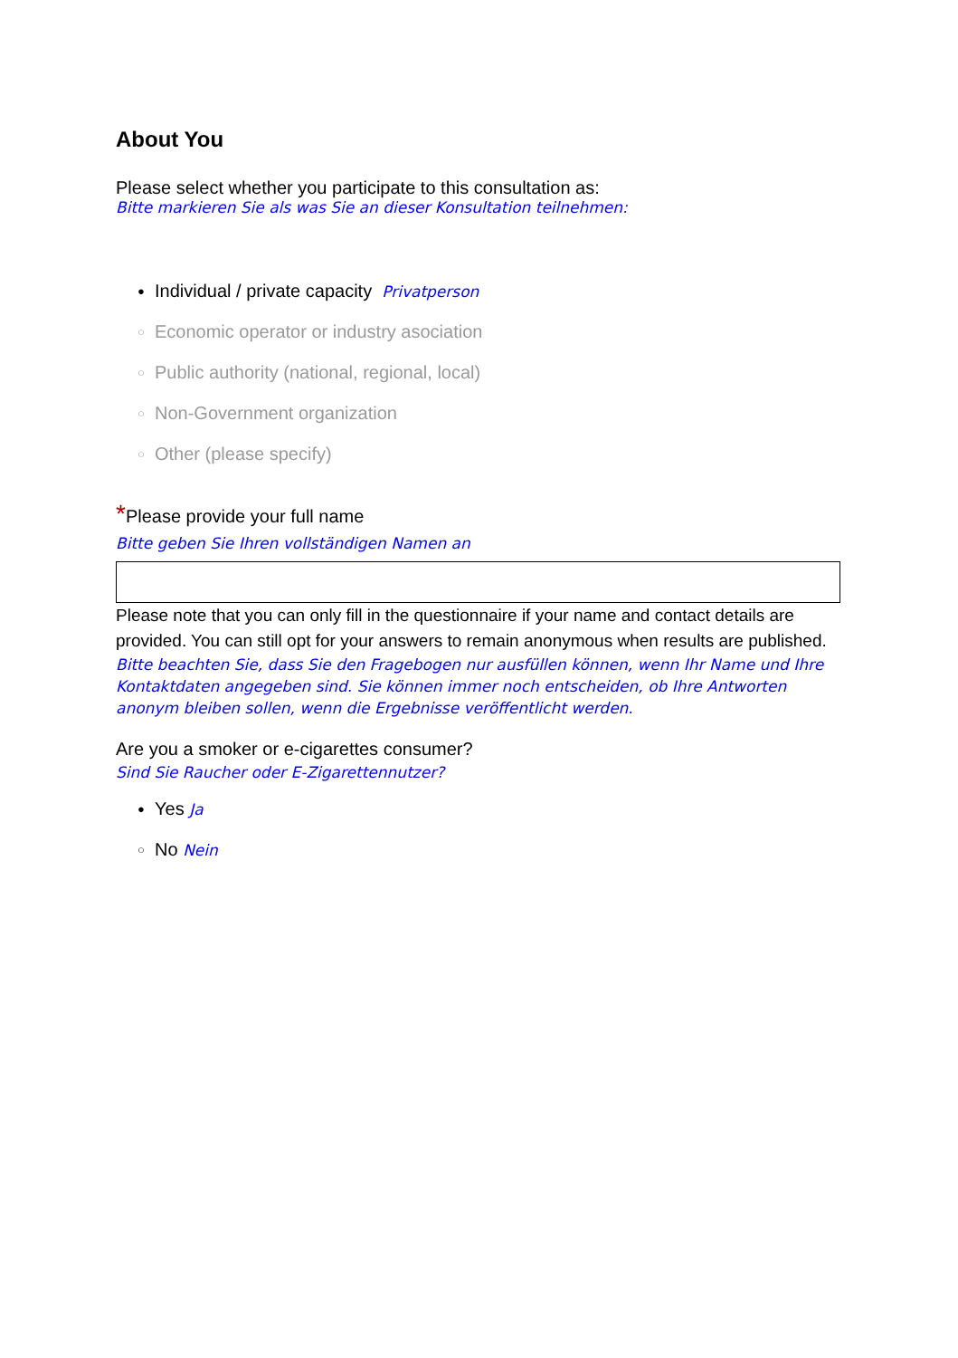About You
Please select whether you participate to this consultation as:
Bitte markieren Sie als was Sie an dieser Konsultation teilnehmen:
● Individual / private capacity Privatperson
○ Economic operator or industry asociation
○ Public authority (national, regional, local)
○ Non-Government organization
○ Other (please specify)
*Please provide your full name
Bitte geben Sie Ihren vollständigen Namen an
Please note that you can only fill in the questionnaire if your name and contact details are provided. You can still opt for your answers to remain anonymous when results are published.
Bitte beachten Sie, dass Sie den Fragebogen nur ausfüllen können, wenn Ihr Name und Ihre Kontaktdaten angegeben sind. Sie können immer noch entscheiden, ob Ihre Antworten anonym bleiben sollen, wenn die Ergebnisse veröffentlicht werden.
Are you a smoker or e-cigarettes consumer?
Sind Sie Raucher oder E-Zigarettennutzer?
● Yes Ja
○ No Nein